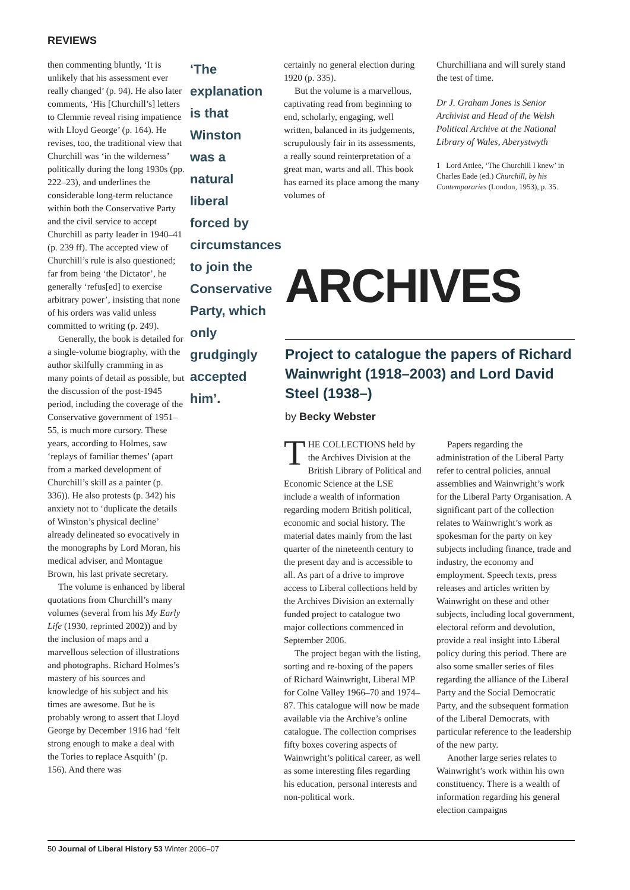REVIEWS
then commenting bluntly, ‘It is unlikely that his assessment ever really changed’ (p. 94). He also later comments, ‘His [Churchill’s] letters to Clemmie reveal rising impatience with Lloyd George’ (p. 164). He revises, too, the traditional view that Churchill was ‘in the wilderness’ politically during the long 1930s (pp. 222–23), and underlines the considerable long-term reluctance within both the Conservative Party and the civil service to accept Churchill as party leader in 1940–41 (p. 239 ff). The accepted view of Churchill’s rule is also questioned; far from being ‘the Dictator’, he generally ‘refus[ed] to exercise arbitrary power’, insisting that none of his orders was valid unless committed to writing (p. 249).
Generally, the book is detailed for a single-volume biography, with the author skilfully cramming in as many points of detail as possible, but the discussion of the post-1945 period, including the coverage of the Conservative government of 1951–55, is much more cursory. These years, according to Holmes, saw ‘replays of familiar themes’ (apart from a marked development of Churchill’s skill as a painter (p. 336)). He also protests (p. 342) his anxiety not to ‘duplicate the details of Winston’s physical decline’ already delineated so evocatively in the monographs by Lord Moran, his medical adviser, and Montague Brown, his last private secretary.
The volume is enhanced by liberal quotations from Churchill’s many volumes (several from his My Early Life (1930, reprinted 2002)) and by the inclusion of maps and a marvellous selection of illustrations and photographs. Richard Holmes’s mastery of his sources and knowledge of his subject and his times are awesome. But he is probably wrong to assert that Lloyd George by December 1916 had ‘felt strong enough to make a deal with the Tories to replace Asquith’ (p. 156). And there was
‘The explanation is that Winston was a natural liberal forced by circumstances to join the Conservative Party, which only grudgingly accepted him’.
certainly no general election during 1920 (p. 335).
But the volume is a marvellous, captivating read from beginning to end, scholarly, engaging, well written, balanced in its judgements, scrupulously fair in its assessments, a really sound reinterpretation of a great man, warts and all. This book has earned its place among the many volumes of
Churchilliana and will surely stand the test of time.
Dr J. Graham Jones is Senior Archivist and Head of the Welsh Political Archive at the National Library of Wales, Aberystwyth
1 Lord Attlee, ‘The Churchill I knew’ in Charles Eade (ed.) Churchill, by his Contemporaries (London, 1953), p. 35.
ARCHIVES
Project to catalogue the papers of Richard Wainwright (1918–2003) and Lord David Steel (1938–)
by Becky Webster
THE COLLECTIONS held by the Archives Division at the British Library of Political and Economic Science at the LSE include a wealth of information regarding modern British political, economic and social history. The material dates mainly from the last quarter of the nineteenth century to the present day and is accessible to all. As part of a drive to improve access to Liberal collections held by the Archives Division an externally funded project to catalogue two major collections commenced in September 2006.
The project began with the listing, sorting and re-boxing of the papers of Richard Wainwright, Liberal MP for Colne Valley 1966–70 and 1974–87. This catalogue will now be made available via the Archive’s online catalogue. The collection comprises fifty boxes covering aspects of Wainwright’s political career, as well as some interesting files regarding his education, personal interests and non-political work.
Papers regarding the administration of the Liberal Party refer to central policies, annual assemblies and Wainwright’s work for the Liberal Party Organisation. A significant part of the collection relates to Wainwright’s work as spokesman for the party on key subjects including finance, trade and industry, the economy and employment. Speech texts, press releases and articles written by Wainwright on these and other subjects, including local government, electoral reform and devolution, provide a real insight into Liberal policy during this period. There are also some smaller series of files regarding the alliance of the Liberal Party and the Social Democratic Party, and the subsequent formation of the Liberal Democrats, with particular reference to the leadership of the new party.
Another large series relates to Wainwright’s work within his own constituency. There is a wealth of information regarding his general election campaigns
50 Journal of Liberal History 53 Winter 2006–07